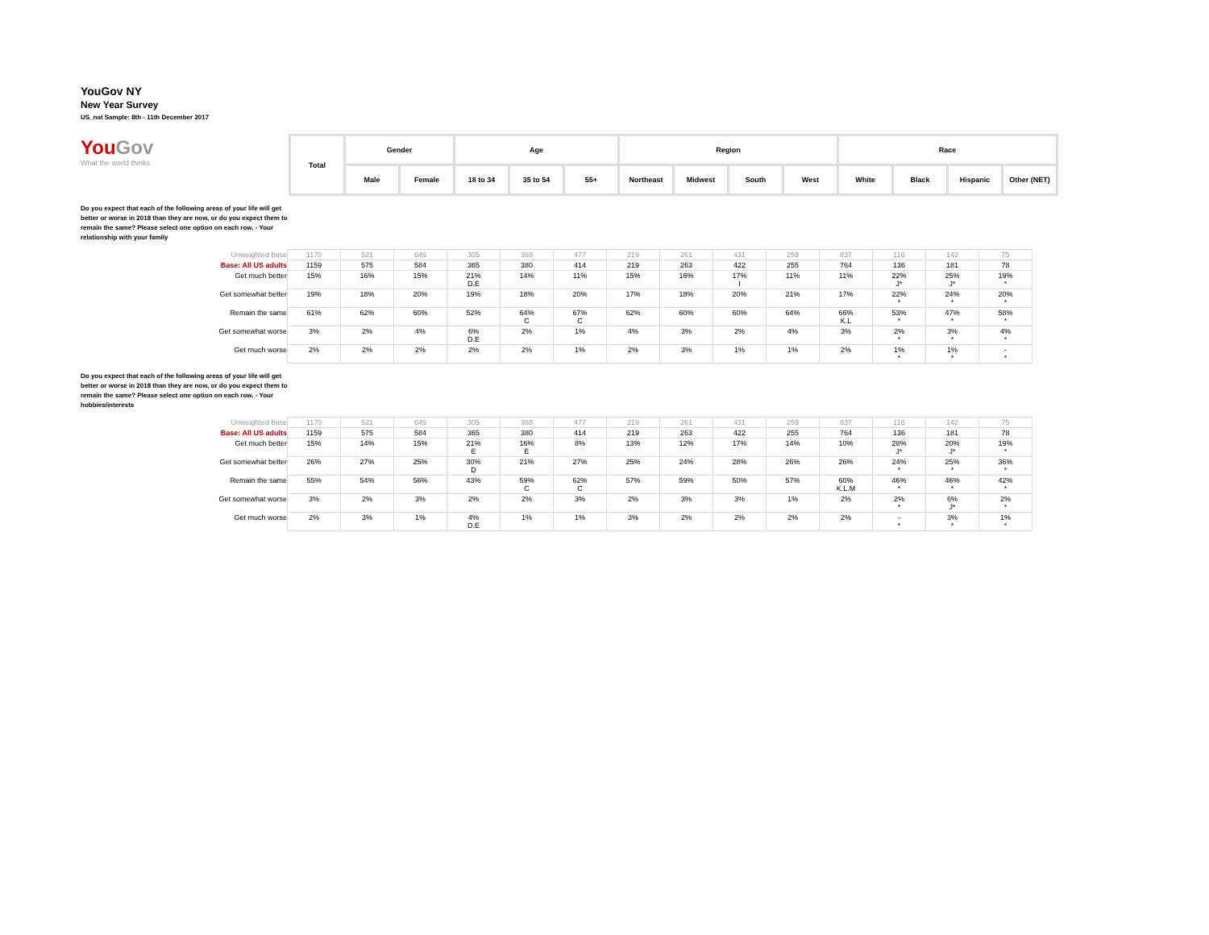YouGov NY
New Year Survey
US_nat Sample: 8th - 11th December 2017
| You Gov What the world thinks | Total | Gender | | Age | | | Region | | | | Race | | | |
| | | Male | Female | 18 to 34 | 35 to 54 | 55+ | Northeast | Midwest | South | West | White | Black | Hispanic | Other (NET) |
Do you expect that each of the following areas of your life will get better or worse in 2018 than they are now, or do you expect them to remain the same? Please select one option on each row. - Your relationship with your family
| Unweighted base | 1170 | 521 | 649 | 305 | 388 | 477 | 219 | 261 | 431 | 259 | 837 | 116 | 142 | 75 |
| Base: All US adults | 1159 | 575 | 584 | 365 | 380 | 414 | 219 | 263 | 422 | 255 | 764 | 136 | 181 | 78 |
| Get much better | 15% | 16% | 15% | 21% D.E | 14% | 11% | 15% | 16% | 17% I | 11% | 11% | 22% J* | 25% J* | 19% * |
| Get somewhat better | 19% | 18% | 20% | 19% | 18% | 20% | 17% | 18% | 20% | 21% | 17% | 22% * | 24% * | 20% * |
| Remain the same | 61% | 62% | 60% | 52% | 64% C | 67% C | 62% | 60% | 60% | 64% | 66% K.L | 53% * | 47% * | 58% * |
| Get somewhat worse | 3% | 2% | 4% | 6% D.E | 2% | 1% | 4% | 3% | 2% | 4% | 3% | 2% * | 3% * | 4% * |
| Get much worse | 2% | 2% | 2% | 2% | 2% | 1% | 2% | 3% | 1% | 1% | 2% | 1% * | 1% * | - * |
Do you expect that each of the following areas of your life will get better or worse in 2018 than they are now, or do you expect them to remain the same? Please select one option on each row. - Your hobbies/interests
| Unweighted base | 1170 | 521 | 649 | 305 | 388 | 477 | 219 | 261 | 431 | 259 | 837 | 116 | 142 | 75 |
| Base: All US adults | 1159 | 575 | 584 | 365 | 380 | 414 | 219 | 263 | 422 | 255 | 764 | 136 | 181 | 78 |
| Get much better | 15% | 14% | 15% | 21% E | 16% E | 8% | 13% | 12% | 17% | 14% | 10% | 28% J* | 20% J* | 19% * |
| Get somewhat better | 26% | 27% | 25% | 30% D | 21% | 27% | 25% | 24% | 28% | 26% | 26% | 24% * | 25% * | 36% * |
| Remain the same | 55% | 54% | 56% | 43% | 59% C | 62% C | 57% | 59% | 50% | 57% | 60% K.L.M | 46% * | 46% * | 42% * |
| Get somewhat worse | 3% | 2% | 3% | 2% | 2% | 3% | 2% | 3% | 3% | 1% | 2% | 2% * | 6% J* | 2% * |
| Get much worse | 2% | 3% | 1% | 4% D.E | 1% | 1% | 3% | 2% | 2% | 2% | 2% | - * | 3% * | 1% * |